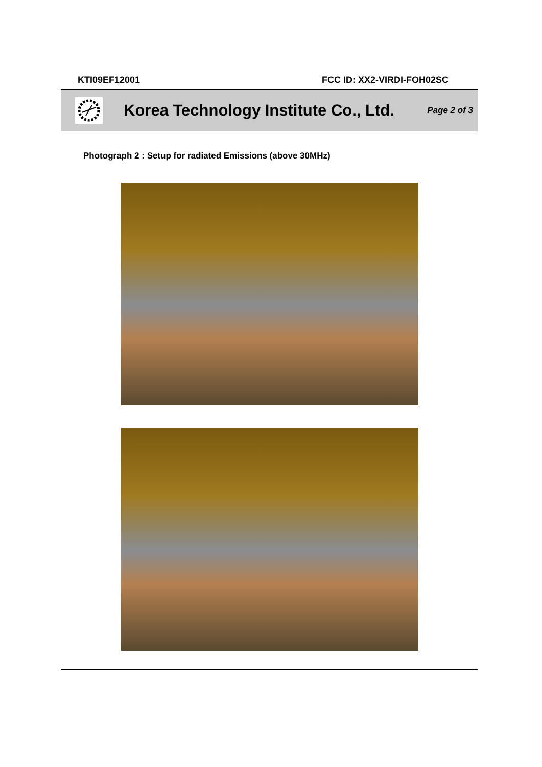KTI09EF12001 FCC ID: XX2-VIRDI-FOH02SC
Korea Technology Institute Co., Ltd.
Page 2 of 3
Photograph 2 : Setup for radiated Emissions (above 30MHz)